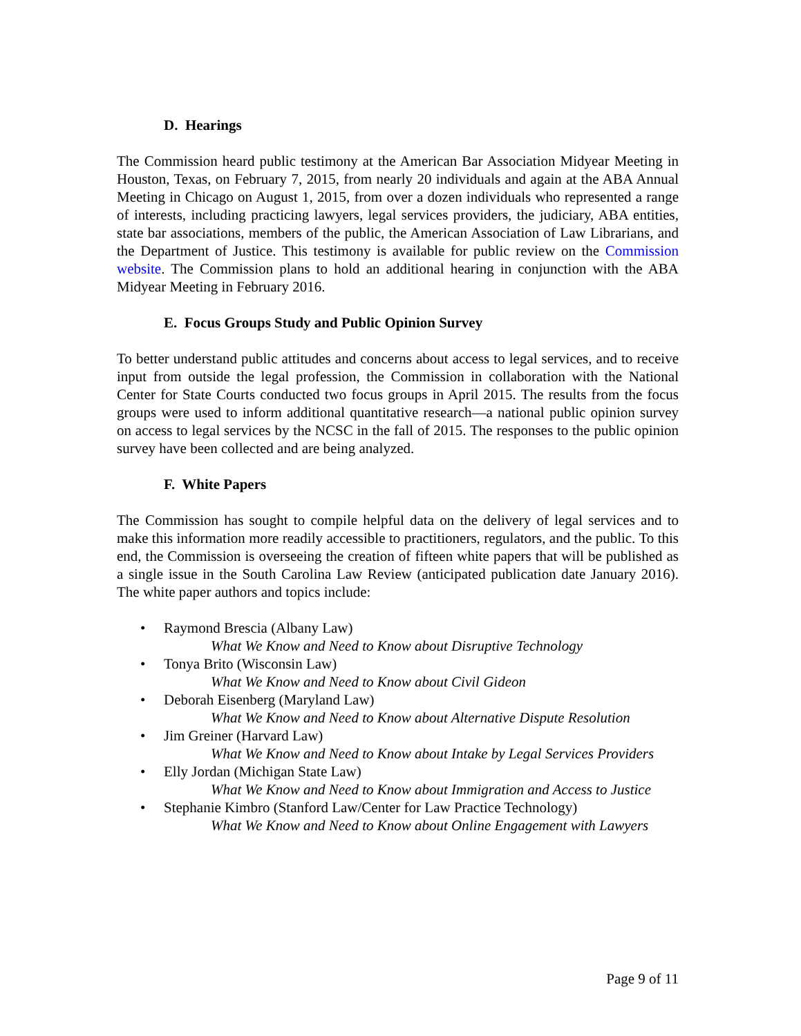D. Hearings
The Commission heard public testimony at the American Bar Association Midyear Meeting in Houston, Texas, on February 7, 2015, from nearly 20 individuals and again at the ABA Annual Meeting in Chicago on August 1, 2015, from over a dozen individuals who represented a range of interests, including practicing lawyers, legal services providers, the judiciary, ABA entities, state bar associations, members of the public, the American Association of Law Librarians, and the Department of Justice. This testimony is available for public review on the Commission website. The Commission plans to hold an additional hearing in conjunction with the ABA Midyear Meeting in February 2016.
E. Focus Groups Study and Public Opinion Survey
To better understand public attitudes and concerns about access to legal services, and to receive input from outside the legal profession, the Commission in collaboration with the National Center for State Courts conducted two focus groups in April 2015. The results from the focus groups were used to inform additional quantitative research—a national public opinion survey on access to legal services by the NCSC in the fall of 2015. The responses to the public opinion survey have been collected and are being analyzed.
F. White Papers
The Commission has sought to compile helpful data on the delivery of legal services and to make this information more readily accessible to practitioners, regulators, and the public. To this end, the Commission is overseeing the creation of fifteen white papers that will be published as a single issue in the South Carolina Law Review (anticipated publication date January 2016). The white paper authors and topics include:
• Raymond Brescia (Albany Law)
What We Know and Need to Know about Disruptive Technology
• Tonya Brito (Wisconsin Law)
What We Know and Need to Know about Civil Gideon
• Deborah Eisenberg (Maryland Law)
What We Know and Need to Know about Alternative Dispute Resolution
• Jim Greiner (Harvard Law)
What We Know and Need to Know about Intake by Legal Services Providers
• Elly Jordan (Michigan State Law)
What We Know and Need to Know about Immigration and Access to Justice
• Stephanie Kimbro (Stanford Law/Center for Law Practice Technology)
What We Know and Need to Know about Online Engagement with Lawyers
Page 9 of 11